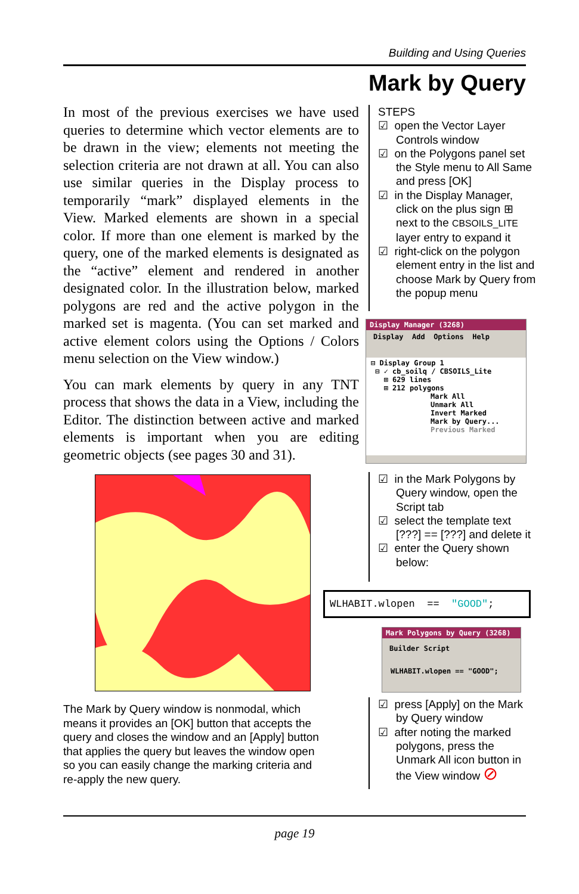Building and Using Queries
Mark by Query
In most of the previous exercises we have used queries to determine which vector elements are to be drawn in the view; elements not meeting the selection criteria are not drawn at all. You can also use similar queries in the Display process to temporarily “mark” displayed elements in the View. Marked elements are shown in a special color. If more than one element is marked by the query, one of the marked elements is designated as the “active” element and rendered in another designated color. In the illustration below, marked polygons are red and the active polygon in the marked set is magenta. (You can set marked and active element colors using the Options / Colors menu selection on the View window.)
You can mark elements by query in any TNT process that shows the data in a View, including the Editor. The distinction between active and marked elements is important when you are editing geometric objects (see pages 30 and 31).
The Mark by Query window is nonmodal, which means it provides an [OK] button that accepts the query and closes the window and an [Apply] button that applies the query but leaves the window open so you can easily change the marking criteria and re-apply the new query.
STEPS
☑ open the Vector Layer Controls window
☑ on the Polygons panel set the Style menu to All Same and press [OK]
☑ in the Display Manager, click on the plus sign ⊞ next to the CBSOILS_LITE layer entry to expand it
☑ right-click on the polygon element entry in the list and choose Mark by Query from the popup menu
Display Manager (3268)
Display Add Options Help
⊟ Display Group 1
⊟ ✓ cb_soilq / CBSOILS_Lite
⊞ 629 lines
⊞ 212 polygons
Mark All
Unmark All
Invert Marked
Mark by Query...
Previous Marked
☑ in the Mark Polygons by Query window, open the Script tab
☑ select the template text [???] == [???] and delete it
☑ enter the Query shown below:
WLHABIT.wlopen == "GOOD";
Mark Polygons by Query (3268)
Builder Script
WLHABIT.wlopen == "GOOD";
☑ press [Apply] on the Mark by Query window
☑ after noting the marked polygons, press the Unmark All icon button in the View window ⊘
page 19